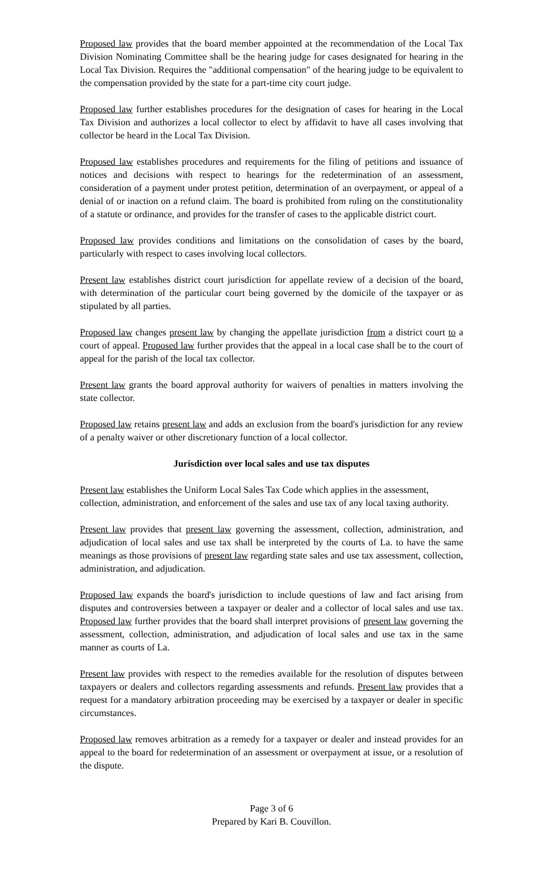Proposed law provides that the board member appointed at the recommendation of the Local Tax Division Nominating Committee shall be the hearing judge for cases designated for hearing in the Local Tax Division. Requires the "additional compensation" of the hearing judge to be equivalent to the compensation provided by the state for a part-time city court judge.
Proposed law further establishes procedures for the designation of cases for hearing in the Local Tax Division and authorizes a local collector to elect by affidavit to have all cases involving that collector be heard in the Local Tax Division.
Proposed law establishes procedures and requirements for the filing of petitions and issuance of notices and decisions with respect to hearings for the redetermination of an assessment, consideration of a payment under protest petition, determination of an overpayment, or appeal of a denial of or inaction on a refund claim. The board is prohibited from ruling on the constitutionality of a statute or ordinance, and provides for the transfer of cases to the applicable district court.
Proposed law provides conditions and limitations on the consolidation of cases by the board, particularly with respect to cases involving local collectors.
Present law establishes district court jurisdiction for appellate review of a decision of the board, with determination of the particular court being governed by the domicile of the taxpayer or as stipulated by all parties.
Proposed law changes present law by changing the appellate jurisdiction from a district court to a court of appeal. Proposed law further provides that the appeal in a local case shall be to the court of appeal for the parish of the local tax collector.
Present law grants the board approval authority for waivers of penalties in matters involving the state collector.
Proposed law retains present law and adds an exclusion from the board's jurisdiction for any review of a penalty waiver or other discretionary function of a local collector.
Jurisdiction over local sales and use tax disputes
Present law establishes the Uniform Local Sales Tax Code which applies in the assessment, collection, administration, and enforcement of the sales and use tax of any local taxing authority.
Present law provides that present law governing the assessment, collection, administration, and adjudication of local sales and use tax shall be interpreted by the courts of La. to have the same meanings as those provisions of present law regarding state sales and use tax assessment, collection, administration, and adjudication.
Proposed law expands the board's jurisdiction to include questions of law and fact arising from disputes and controversies between a taxpayer or dealer and a collector of local sales and use tax. Proposed law further provides that the board shall interpret provisions of present law governing the assessment, collection, administration, and adjudication of local sales and use tax in the same manner as courts of La.
Present law provides with respect to the remedies available for the resolution of disputes between taxpayers or dealers and collectors regarding assessments and refunds. Present law provides that a request for a mandatory arbitration proceeding may be exercised by a taxpayer or dealer in specific circumstances.
Proposed law removes arbitration as a remedy for a taxpayer or dealer and instead provides for an appeal to the board for redetermination of an assessment or overpayment at issue, or a resolution of the dispute.
Page 3 of 6
Prepared by Kari B. Couvillon.